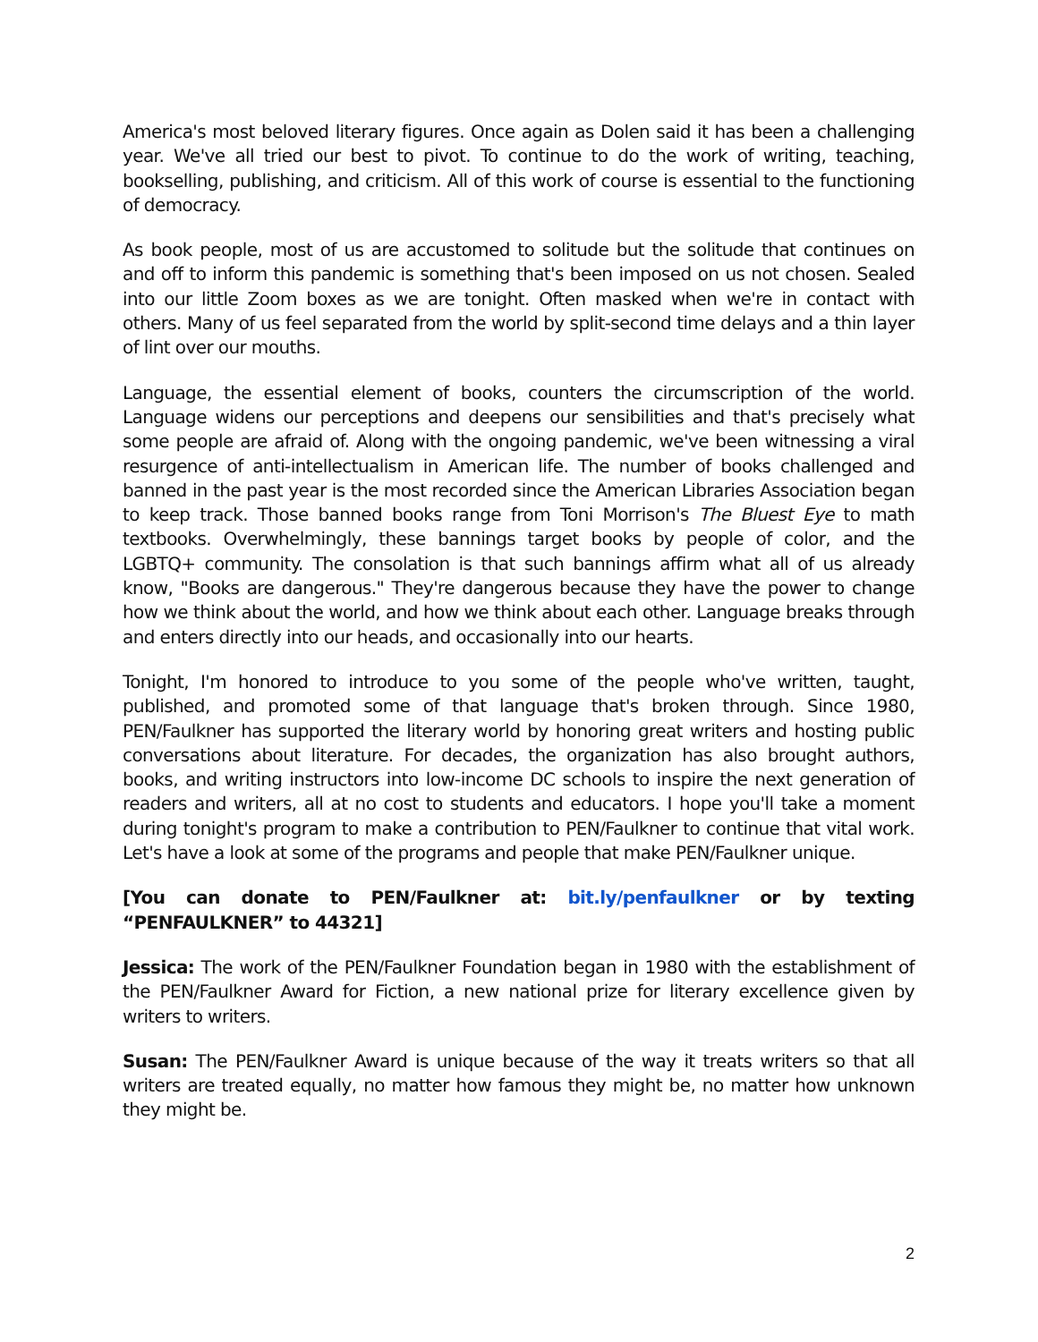America's most beloved literary figures. Once again as Dolen said it has been a challenging year. We've all tried our best to pivot. To continue to do the work of writing, teaching, bookselling, publishing, and criticism. All of this work of course is essential to the functioning of democracy.
As book people, most of us are accustomed to solitude but the solitude that continues on and off to inform this pandemic is something that's been imposed on us not chosen. Sealed into our little Zoom boxes as we are tonight. Often masked when we're in contact with others. Many of us feel separated from the world by split-second time delays and a thin layer of lint over our mouths.
Language, the essential element of books, counters the circumscription of the world. Language widens our perceptions and deepens our sensibilities and that's precisely what some people are afraid of. Along with the ongoing pandemic, we've been witnessing a viral resurgence of anti-intellectualism in American life. The number of books challenged and banned in the past year is the most recorded since the American Libraries Association began to keep track. Those banned books range from Toni Morrison's The Bluest Eye to math textbooks. Overwhelmingly, these bannings target books by people of color, and the LGBTQ+ community. The consolation is that such bannings affirm what all of us already know, "Books are dangerous." They're dangerous because they have the power to change how we think about the world, and how we think about each other. Language breaks through and enters directly into our heads, and occasionally into our hearts.
Tonight, I'm honored to introduce to you some of the people who've written, taught, published, and promoted some of that language that's broken through. Since 1980, PEN/Faulkner has supported the literary world by honoring great writers and hosting public conversations about literature. For decades, the organization has also brought authors, books, and writing instructors into low-income DC schools to inspire the next generation of readers and writers, all at no cost to students and educators. I hope you'll take a moment during tonight's program to make a contribution to PEN/Faulkner to continue that vital work. Let's have a look at some of the programs and people that make PEN/Faulkner unique.
[You can donate to PEN/Faulkner at: bit.ly/penfaulkner or by texting “PENFAULKNER” to 44321]
Jessica: The work of the PEN/Faulkner Foundation began in 1980 with the establishment of the PEN/Faulkner Award for Fiction, a new national prize for literary excellence given by writers to writers.
Susan: The PEN/Faulkner Award is unique because of the way it treats writers so that all writers are treated equally, no matter how famous they might be, no matter how unknown they might be.
2